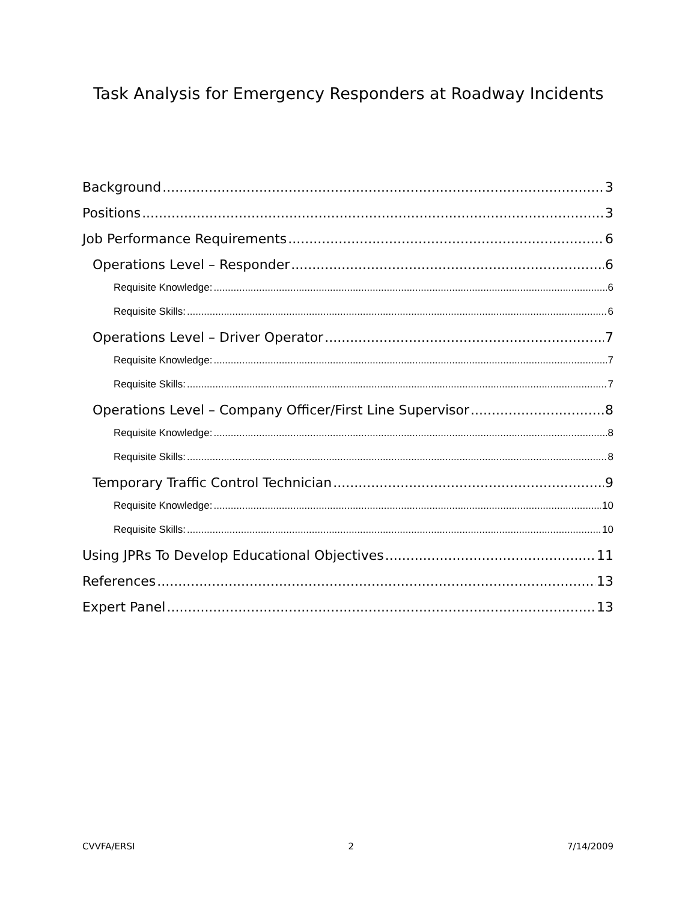Task Analysis for Emergency Responders at Roadway Incidents
Background 3
Positions 3
Job Performance Requirements 6
Operations Level – Responder 6
Requisite Knowledge: 6
Requisite Skills: 6
Operations Level – Driver Operator 7
Requisite Knowledge: 7
Requisite Skills: 7
Operations Level – Company Officer/First Line Supervisor 8
Requisite Knowledge: 8
Requisite Skills: 8
Temporary Traffic Control Technician 9
Requisite Knowledge: 10
Requisite Skills: 10
Using JPRs To Develop Educational Objectives 11
References 13
Expert Panel 13
CVVFA/ERSI 2 7/14/2009